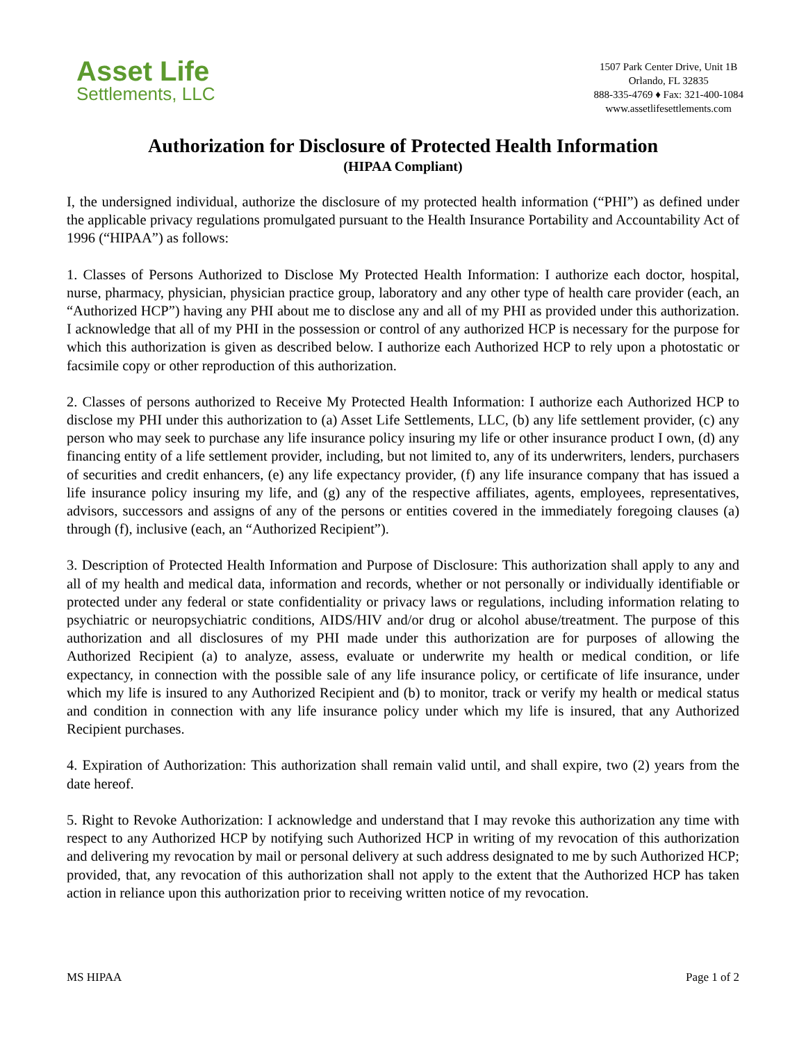Asset Life
Settlements, LLC
1507 Park Center Drive, Unit 1B
Orlando, FL 32835
888-335-4769 ♦ Fax: 321-400-1084
www.assetlifesettlements.com
Authorization for Disclosure of Protected Health Information
(HIPAA Compliant)
I, the undersigned individual, authorize the disclosure of my protected health information (“PHI”) as defined under the applicable privacy regulations promulgated pursuant to the Health Insurance Portability and Accountability Act of 1996 (“HIPAA”) as follows:
1. Classes of Persons Authorized to Disclose My Protected Health Information: I authorize each doctor, hospital, nurse, pharmacy, physician, physician practice group, laboratory and any other type of health care provider (each, an “Authorized HCP”) having any PHI about me to disclose any and all of my PHI as provided under this authorization. I acknowledge that all of my PHI in the possession or control of any authorized HCP is necessary for the purpose for which this authorization is given as described below. I authorize each Authorized HCP to rely upon a photostatic or facsimile copy or other reproduction of this authorization.
2. Classes of persons authorized to Receive My Protected Health Information: I authorize each Authorized HCP to disclose my PHI under this authorization to (a) Asset Life Settlements, LLC, (b) any life settlement provider, (c) any person who may seek to purchase any life insurance policy insuring my life or other insurance product I own, (d) any financing entity of a life settlement provider, including, but not limited to, any of its underwriters, lenders, purchasers of securities and credit enhancers, (e) any life expectancy provider, (f) any life insurance company that has issued a life insurance policy insuring my life, and (g) any of the respective affiliates, agents, employees, representatives, advisors, successors and assigns of any of the persons or entities covered in the immediately foregoing clauses (a) through (f), inclusive (each, an “Authorized Recipient”).
3. Description of Protected Health Information and Purpose of Disclosure: This authorization shall apply to any and all of my health and medical data, information and records, whether or not personally or individually identifiable or protected under any federal or state confidentiality or privacy laws or regulations, including information relating to psychiatric or neuropsychiatric conditions, AIDS/HIV and/or drug or alcohol abuse/treatment. The purpose of this authorization and all disclosures of my PHI made under this authorization are for purposes of allowing the Authorized Recipient (a) to analyze, assess, evaluate or underwrite my health or medical condition, or life expectancy, in connection with the possible sale of any life insurance policy, or certificate of life insurance, under which my life is insured to any Authorized Recipient and (b) to monitor, track or verify my health or medical status and condition in connection with any life insurance policy under which my life is insured, that any Authorized Recipient purchases.
4. Expiration of Authorization: This authorization shall remain valid until, and shall expire, two (2) years from the date hereof.
5. Right to Revoke Authorization: I acknowledge and understand that I may revoke this authorization any time with respect to any Authorized HCP by notifying such Authorized HCP in writing of my revocation of this authorization and delivering my revocation by mail or personal delivery at such address designated to me by such Authorized HCP; provided, that, any revocation of this authorization shall not apply to the extent that the Authorized HCP has taken action in reliance upon this authorization prior to receiving written notice of my revocation.
MS HIPAA Page 1 of 2